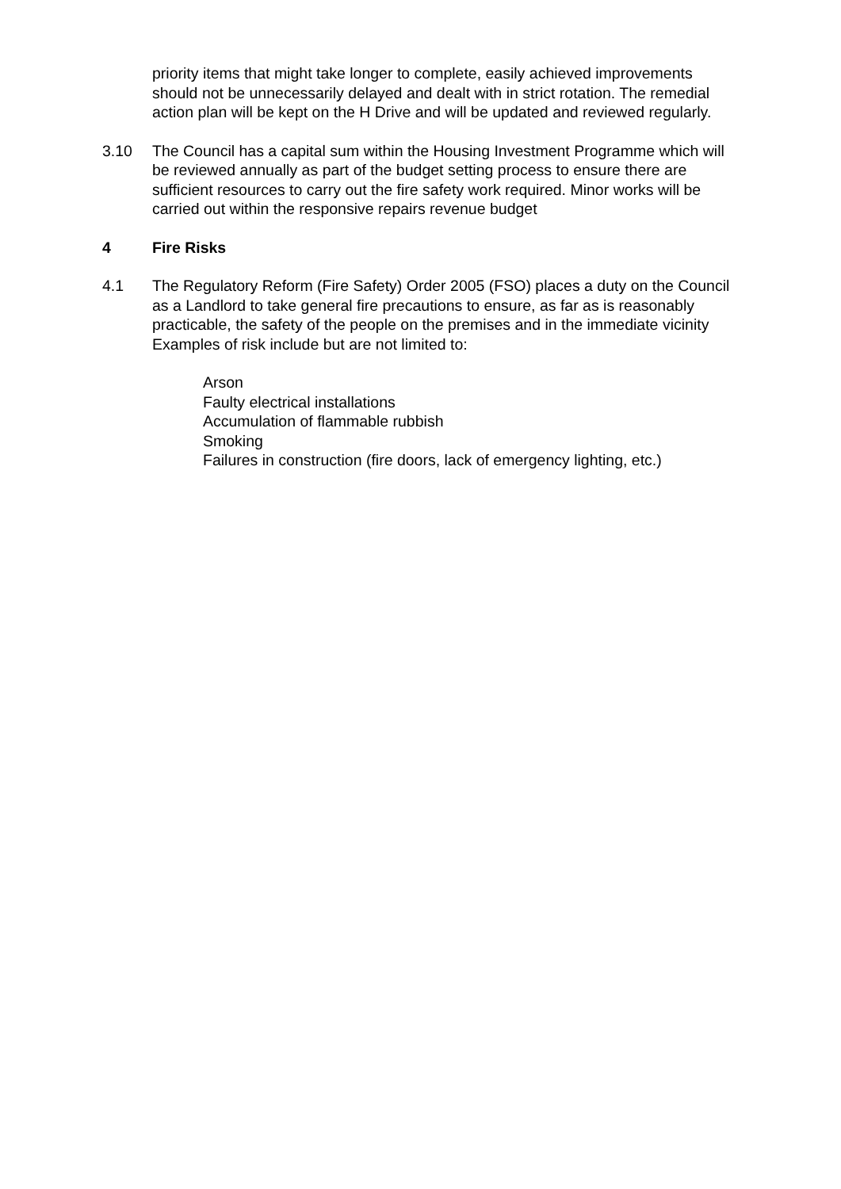priority items that might take longer to complete, easily achieved improvements should not be unnecessarily delayed and dealt with in strict rotation. The remedial action plan will be kept on the H Drive and will be updated and reviewed regularly.
3.10 The Council has a capital sum within the Housing Investment Programme which will be reviewed annually as part of the budget setting process to ensure there are sufficient resources to carry out the fire safety work required. Minor works will be carried out within the responsive repairs revenue budget
4 Fire Risks
4.1 The Regulatory Reform (Fire Safety) Order 2005 (FSO) places a duty on the Council as a Landlord to take general fire precautions to ensure, as far as is reasonably practicable, the safety of the people on the premises and in the immediate vicinity Examples of risk include but are not limited to:
Arson
Faulty electrical installations
Accumulation of flammable rubbish
Smoking
Failures in construction (fire doors, lack of emergency lighting, etc.)